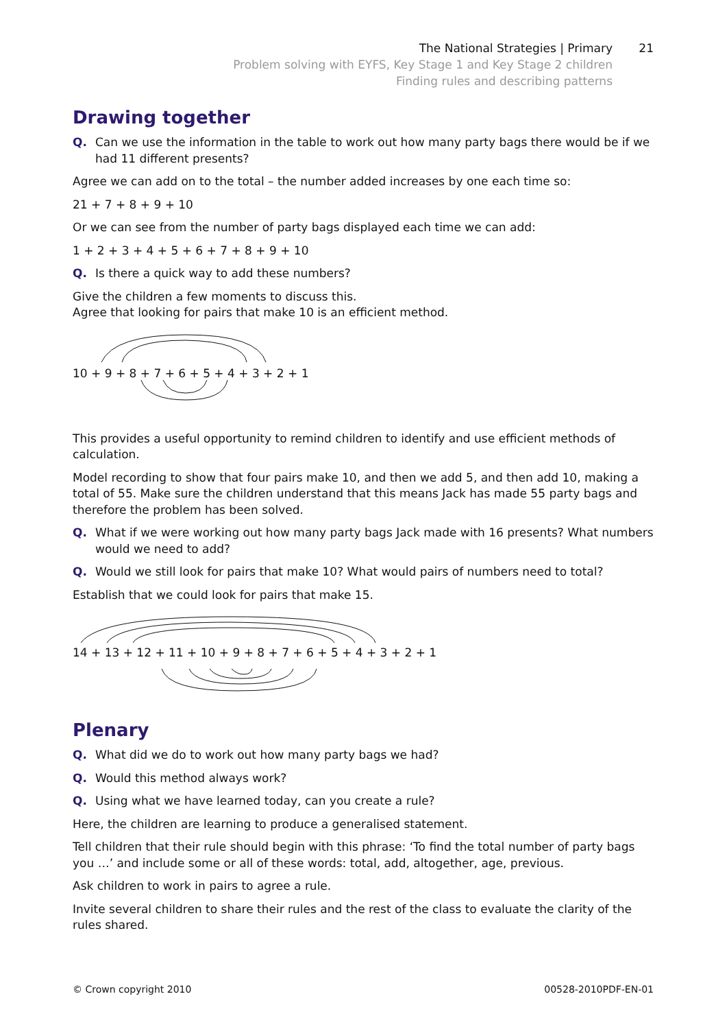The National Strategies | Primary
21
Problem solving with EYFS, Key Stage 1 and Key Stage 2 children
Finding rules and describing patterns
Drawing together
Q. Can we use the information in the table to work out how many party bags there would be if we had 11 different presents?
Agree we can add on to the total – the number added increases by one each time so:
21 + 7 + 8 + 9 + 10
Or we can see from the number of party bags displayed each time we can add:
1 + 2 + 3 + 4 + 5 + 6 + 7 + 8 + 9 + 10
Q. Is there a quick way to add these numbers?
Give the children a few moments to discuss this.
Agree that looking for pairs that make 10 is an efficient method.
10 + 9 + 8 + 7 + 6 + 5 + 4 + 3 + 2 + 1
This provides a useful opportunity to remind children to identify and use efficient methods of calculation.
Model recording to show that four pairs make 10, and then we add 5, and then add 10, making a total of 55. Make sure the children understand that this means Jack has made 55 party bags and therefore the problem has been solved.
Q. What if we were working out how many party bags Jack made with 16 presents? What numbers would we need to add?
Q. Would we still look for pairs that make 10? What would pairs of numbers need to total?
Establish that we could look for pairs that make 15.
14 + 13 + 12 + 11 + 10 + 9 + 8 + 7 + 6 + 5 + 4 + 3 + 2 + 1
Plenary
Q. What did we do to work out how many party bags we had?
Q. Would this method always work?
Q. Using what we have learned today, can you create a rule?
Here, the children are learning to produce a generalised statement.
Tell children that their rule should begin with this phrase: ‘To find the total number of party bags you …’ and include some or all of these words: total, add, altogether, age, previous.
Ask children to work in pairs to agree a rule.
Invite several children to share their rules and the rest of the class to evaluate the clarity of the
rules shared.
© Crown copyright 2010 00528-2010PDF-EN-01